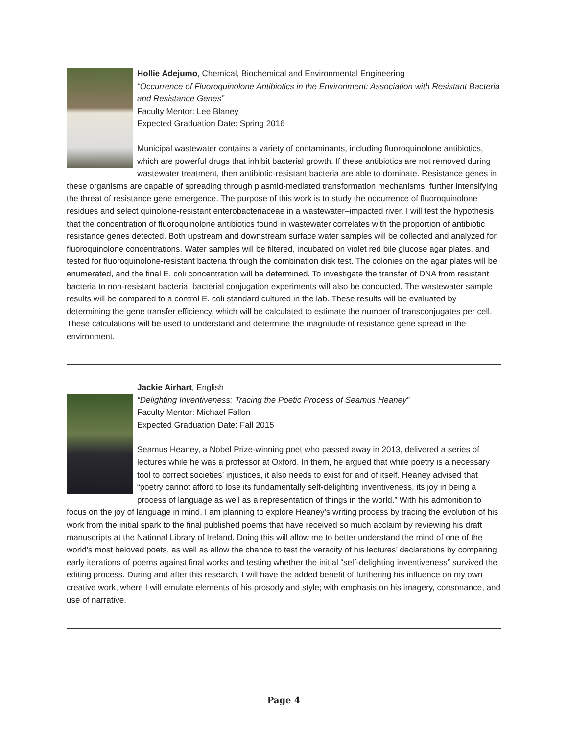Hollie Adejumo, Chemical, Biochemical and Environmental Engineering
“Occurrence of Fluoroquinolone Antibiotics in the Environment: Association with Resistant Bacteria and Resistance Genes”
Faculty Mentor: Lee Blaney
Expected Graduation Date: Spring 2016
Municipal wastewater contains a variety of contaminants, including fluoroquinolone antibiotics, which are powerful drugs that inhibit bacterial growth. If these antibiotics are not removed during wastewater treatment, then antibiotic-resistant bacteria are able to dominate. Resistance genes in these organisms are capable of spreading through plasmid-mediated transformation mechanisms, further intensifying the threat of resistance gene emergence. The purpose of this work is to study the occurrence of fluoroquinolone residues and select quinolone-resistant enterobacteriaceae in a wastewater–impacted river. I will test the hypothesis that the concentration of fluoroquinolone antibiotics found in wastewater correlates with the proportion of antibiotic resistance genes detected. Both upstream and downstream surface water samples will be collected and analyzed for fluoroquinolone concentrations. Water samples will be filtered, incubated on violet red bile glucose agar plates, and tested for fluoroquinolone-resistant bacteria through the combination disk test. The colonies on the agar plates will be enumerated, and the final E. coli concentration will be determined. To investigate the transfer of DNA from resistant bacteria to non-resistant bacteria, bacterial conjugation experiments will also be conducted. The wastewater sample results will be compared to a control E. coli standard cultured in the lab. These results will be evaluated by determining the gene transfer efficiency, which will be calculated to estimate the number of transconjugates per cell. These calculations will be used to understand and determine the magnitude of resistance gene spread in the environment.
Jackie Airhart, English
“Delighting Inventiveness: Tracing the Poetic Process of Seamus Heaney”
Faculty Mentor: Michael Fallon
Expected Graduation Date: Fall 2015
Seamus Heaney, a Nobel Prize-winning poet who passed away in 2013, delivered a series of lectures while he was a professor at Oxford. In them, he argued that while poetry is a necessary tool to correct societies’ injustices, it also needs to exist for and of itself. Heaney advised that “poetry cannot afford to lose its fundamentally self-delighting inventiveness, its joy in being a process of language as well as a representation of things in the world.” With his admonition to focus on the joy of language in mind, I am planning to explore Heaney’s writing process by tracing the evolution of his work from the initial spark to the final published poems that have received so much acclaim by reviewing his draft manuscripts at the National Library of Ireland. Doing this will allow me to better understand the mind of one of the world’s most beloved poets, as well as allow the chance to test the veracity of his lectures’ declarations by comparing early iterations of poems against final works and testing whether the initial “self-delighting inventiveness” survived the editing process. During and after this research, I will have the added benefit of furthering his influence on my own creative work, where I will emulate elements of his prosody and style; with emphasis on his imagery, consonance, and use of narrative.
Page 4